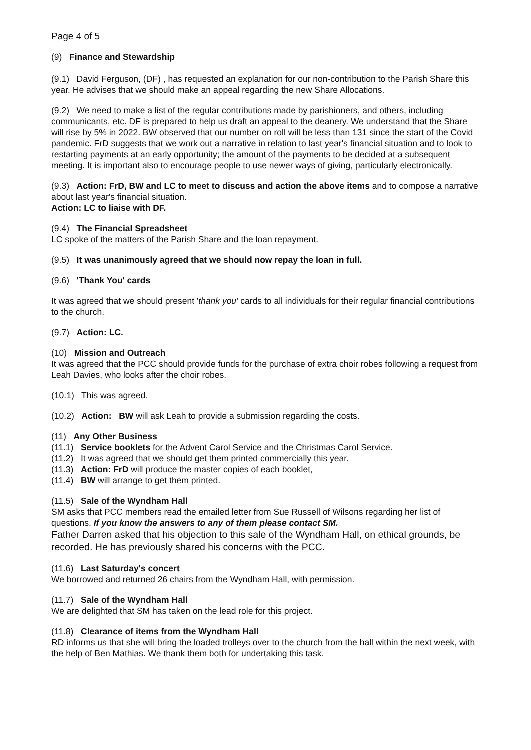Page 4 of 5
(9) Finance and Stewardship
(9.1) David Ferguson, (DF) , has requested an explanation for our non-contribution to the Parish Share this year. He advises that we should make an appeal regarding the new Share Allocations.
(9.2) We need to make a list of the regular contributions made by parishioners, and others, including communicants, etc. DF is prepared to help us draft an appeal to the deanery. We understand that the Share will rise by 5% in 2022. BW observed that our number on roll will be less than 131 since the start of the Covid pandemic. FrD suggests that we work out a narrative in relation to last year's financial situation and to look to restarting payments at an early opportunity; the amount of the payments to be decided at a subsequent meeting. It is important also to encourage people to use newer ways of giving, particularly electronically.
(9.3) Action: FrD, BW and LC to meet to discuss and action the above items and to compose a narrative about last year's financial situation.
Action: LC to liaise with DF.
(9.4) The Financial Spreadsheet
LC spoke of the matters of the Parish Share and the loan repayment.
(9.5) It was unanimously agreed that we should now repay the loan in full.
(9.6) 'Thank You' cards
It was agreed that we should present 'thank you' cards to all individuals for their regular financial contributions to the church.
(9.7) Action: LC.
(10) Mission and Outreach
It was agreed that the PCC should provide funds for the purchase of extra choir robes following a request from Leah Davies, who looks after the choir robes.
(10.1) This was agreed.
(10.2) Action: BW will ask Leah to provide a submission regarding the costs.
(11) Any Other Business
(11.1) Service booklets for the Advent Carol Service and the Christmas Carol Service.
(11.2) It was agreed that we should get them printed commercially this year.
(11.3) Action: FrD will produce the master copies of each booklet,
(11.4) BW will arrange to get them printed.
(11.5) Sale of the Wyndham Hall
SM asks that PCC members read the emailed letter from Sue Russell of Wilsons regarding her list of questions. If you know the answers to any of them please contact SM.
Father Darren asked that his objection to this sale of the Wyndham Hall, on ethical grounds, be recorded. He has previously shared his concerns with the PCC.
(11.6) Last Saturday's concert
We borrowed and returned 26 chairs from the Wyndham Hall, with permission.
(11.7) Sale of the Wyndham Hall
We are delighted that SM has taken on the lead role for this project.
(11.8) Clearance of items from the Wyndham Hall
RD informs us that she will bring the loaded trolleys over to the church from the hall within the next week, with the help of Ben Mathias. We thank them both for undertaking this task.